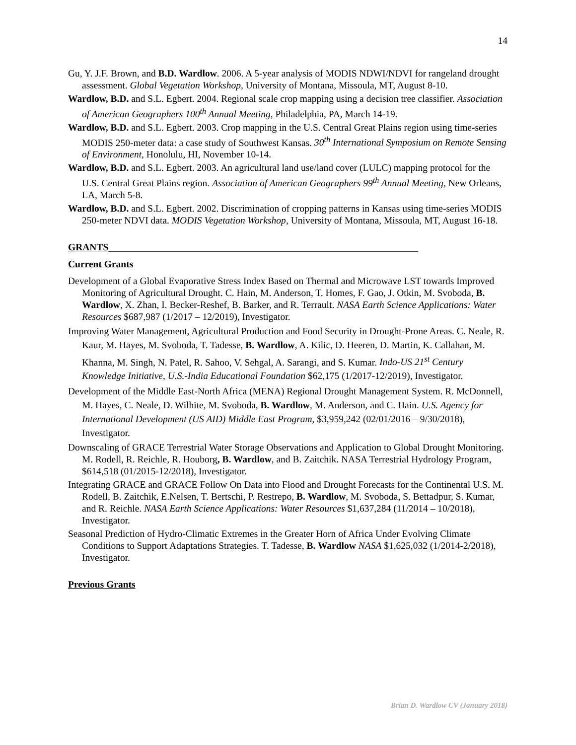14
Gu, Y. J.F. Brown, and B.D. Wardlow. 2006. A 5-year analysis of MODIS NDWI/NDVI for rangeland drought assessment. Global Vegetation Workshop, University of Montana, Missoula, MT, August 8-10.
Wardlow, B.D. and S.L. Egbert. 2004. Regional scale crop mapping using a decision tree classifier. Association of American Geographers 100<sup>th</sup> Annual Meeting, Philadelphia, PA, March 14-19.
Wardlow, B.D. and S.L. Egbert. 2003. Crop mapping in the U.S. Central Great Plains region using time-series MODIS 250-meter data: a case study of Southwest Kansas. 30<sup>th</sup> International Symposium on Remote Sensing of Environment, Honolulu, HI, November 10-14.
Wardlow, B.D. and S.L. Egbert. 2003. An agricultural land use/land cover (LULC) mapping protocol for the U.S. Central Great Plains region. Association of American Geographers 99<sup>th</sup> Annual Meeting, New Orleans, LA, March 5-8.
Wardlow, B.D. and S.L. Egbert. 2002. Discrimination of cropping patterns in Kansas using time-series MODIS 250-meter NDVI data. MODIS Vegetation Workshop, University of Montana, Missoula, MT, August 16-18.
GRANTS________________________________________________________________
Current Grants
Development of a Global Evaporative Stress Index Based on Thermal and Microwave LST towards Improved Monitoring of Agricultural Drought. C. Hain, M. Anderson, T. Homes, F. Gao, J. Otkin, M. Svoboda, B. Wardlow, X. Zhan, I. Becker-Reshef, B. Barker, and R. Terrault. NASA Earth Science Applications: Water Resources $687,987 (1/2017 – 12/2019), Investigator.
Improving Water Management, Agricultural Production and Food Security in Drought-Prone Areas. C. Neale, R. Kaur, M. Hayes, M. Svoboda, T. Tadesse, B. Wardlow, A. Kilic, D. Heeren, D. Martin, K. Callahan, M. Khanna, M. Singh, N. Patel, R. Sahoo, V. Sehgal, A. Sarangi, and S. Kumar. Indo-US 21<sup>st</sup> Century Knowledge Initiative, U.S.-India Educational Foundation $62,175 (1/2017-12/2019), Investigator.
Development of the Middle East-North Africa (MENA) Regional Drought Management System. R. McDonnell, M. Hayes, C. Neale, D. Wilhite, M. Svoboda, B. Wardlow, M. Anderson, and C. Hain. U.S. Agency for International Development (US AID) Middle East Program, $3,959,242 (02/01/2016 – 9/30/2018), Investigator.
Downscaling of GRACE Terrestrial Water Storage Observations and Application to Global Drought Monitoring. M. Rodell, R. Reichle, R. Houborg, B. Wardlow, and B. Zaitchik. NASA Terrestrial Hydrology Program, $614,518 (01/2015-12/2018), Investigator.
Integrating GRACE and GRACE Follow On Data into Flood and Drought Forecasts for the Continental U.S. M. Rodell, B. Zaitchik, E.Nelsen, T. Bertschi, P. Restrepo, B. Wardlow, M. Svoboda, S. Bettadpur, S. Kumar, and R. Reichle. NASA Earth Science Applications: Water Resources $1,637,284 (11/2014 – 10/2018), Investigator.
Seasonal Prediction of Hydro-Climatic Extremes in the Greater Horn of Africa Under Evolving Climate Conditions to Support Adaptations Strategies. T. Tadesse, B. Wardlow NASA $1,625,032 (1/2014-2/2018), Investigator.
Previous Grants
Brian D. Wardlow CV (January 2018)